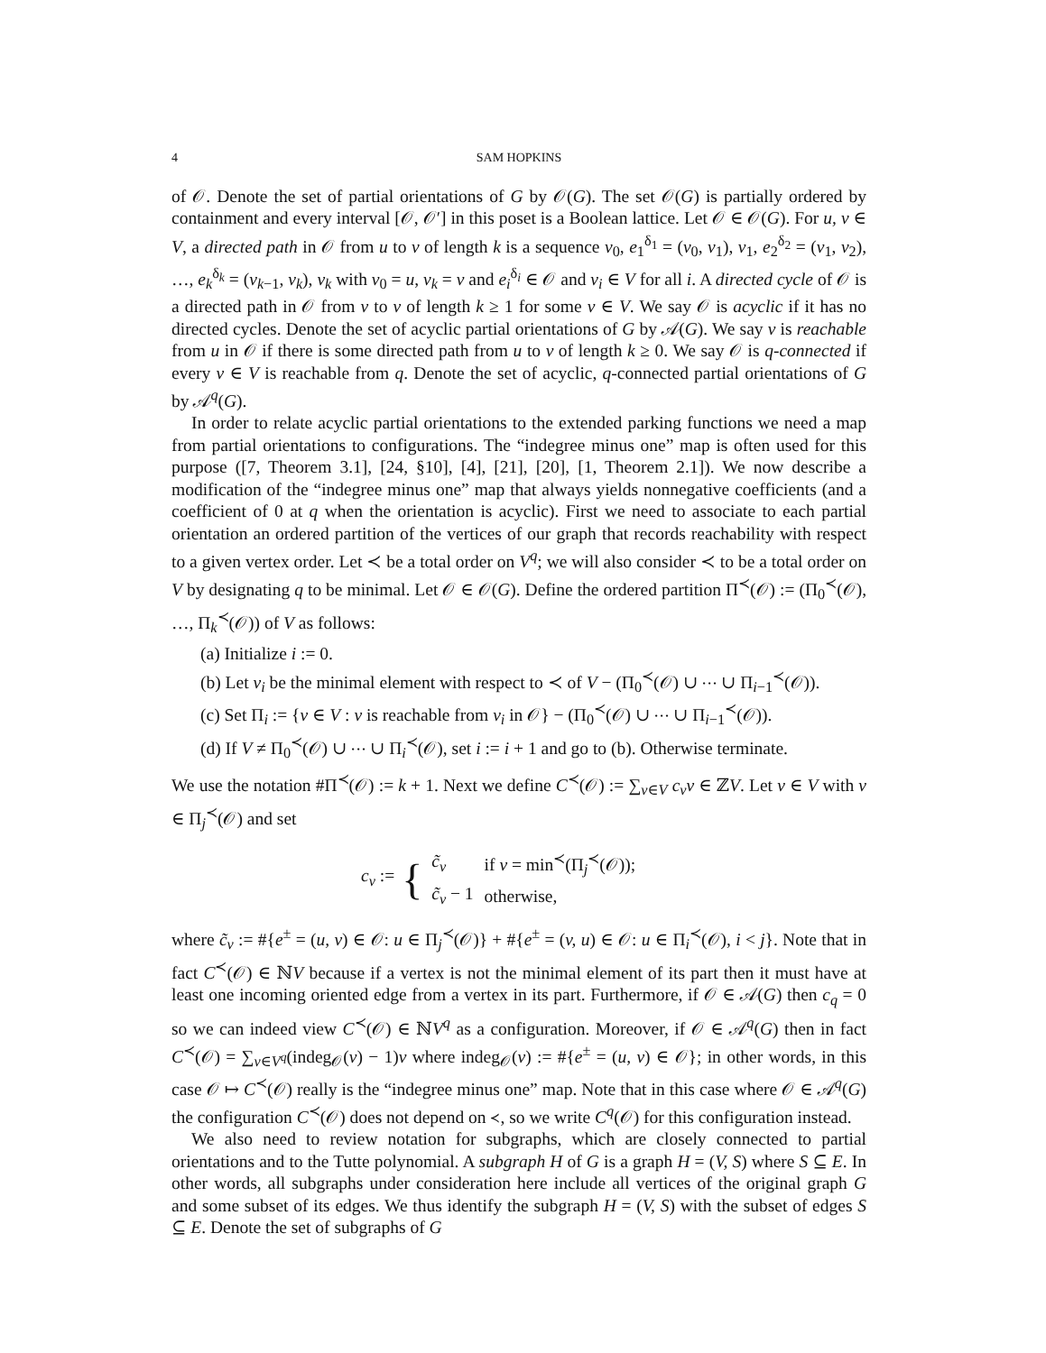4 SAM HOPKINS
of 𝒪. Denote the set of partial orientations of G by 𝒪(G). The set 𝒪(G) is partially ordered by containment and every interval [𝒪, 𝒪′] in this poset is a Boolean lattice. Let 𝒪 ∈ 𝒪(G). For u, v ∈ V, a directed path in 𝒪 from u to v of length k is a sequence v<sub>0</sub>, e<sub>1</sub><sup>δ<sub>1</sub></sup> = (v<sub>0</sub>, v<sub>1</sub>), v<sub>1</sub>, e<sub>2</sub><sup>δ<sub>2</sub></sup> = (v<sub>1</sub>, v<sub>2</sub>), …, e<sub>k</sub><sup>δ<sub>k</sub></sup> = (v<sub>k−1</sub>, v<sub>k</sub>), v<sub>k</sub> with v<sub>0</sub> = u, v<sub>k</sub> = v and e<sub>i</sub><sup>δ<sub>i</sub></sup> ∈ 𝒪 and v<sub>i</sub> ∈ V for all i. A directed cycle of 𝒪 is a directed path in 𝒪 from v to v of length k ≥ 1 for some v ∈ V. We say 𝒪 is acyclic if it has no directed cycles. Denote the set of acyclic partial orientations of G by 𝒜(G). We say v is reachable from u in 𝒪 if there is some directed path from u to v of length k ≥ 0. We say 𝒪 is q-connected if every v ∈ V is reachable from q. Denote the set of acyclic, q-connected partial orientations of G by 𝒜<sup>q</sup>(G).
In order to relate acyclic partial orientations to the extended parking functions we need a map from partial orientations to configurations. The “indegree minus one” map is often used for this purpose ([7, Theorem 3.1], [24, §10], [4], [21], [20], [1, Theorem 2.1]). We now describe a modification of the “indegree minus one” map that always yields nonnegative coefficients (and a coefficient of 0 at q when the orientation is acyclic). First we need to associate to each partial orientation an ordered partition of the vertices of our graph that records reachability with respect to a given vertex order. Let ≺ be a total order on V<sup>q</sup>; we will also consider ≺ to be a total order on V by designating q to be minimal. Let 𝒪 ∈ 𝒪(G). Define the ordered partition Π<sup>≺</sup>(𝒪) := (Π<sub>0</sub><sup>≺</sup>(𝒪), …, Π<sub>k</sub><sup>≺</sup>(𝒪)) of V as follows:
(a) Initialize i := 0.
(b) Let v<sub>i</sub> be the minimal element with respect to ≺ of V − (Π<sub>0</sub><sup>≺</sup>(𝒪) ∪ ⋯ ∪ Π<sub>i−1</sub><sup>≺</sup>(𝒪)).
(c) Set Π<sub>i</sub> := {v ∈ V : v is reachable from v<sub>i</sub> in 𝒪} − (Π<sub>0</sub><sup>≺</sup>(𝒪) ∪ ⋯ ∪ Π<sub>i−1</sub><sup>≺</sup>(𝒪)).
(d) If V ≠ Π<sub>0</sub><sup>≺</sup>(𝒪) ∪ ⋯ ∪ Π<sub>i</sub><sup>≺</sup>(𝒪), set i := i + 1 and go to (b). Otherwise terminate.
We use the notation #Π<sup>≺</sup>(𝒪) := k + 1. Next we define C<sup>≺</sup>(𝒪) := ∑<sub>v∈V</sub> c<sub>v</sub>v ∈ ℤV. Let v ∈ V with v ∈ Π<sub>j</sub><sup>≺</sup>(𝒪) and set
c<sub>v</sub> := {
| c̃<sub>v</sub> | if v = min<sup>≺</sup>(Π<sub>j</sub><sup>≺</sup>(𝒪)); |
| c̃<sub>v</sub> − 1 | otherwise, |
where c̃<sub>v</sub> := #{e<sup>±</sup> = (u, v) ∈ 𝒪: u ∈ Π<sub>j</sub><sup>≺</sup>(𝒪)} + #{e<sup>±</sup> = (v, u) ∈ 𝒪: u ∈ Π<sub>i</sub><sup>≺</sup>(𝒪), i < j}. Note that in fact C<sup>≺</sup>(𝒪) ∈ ℕV because if a vertex is not the minimal element of its part then it must have at least one incoming oriented edge from a vertex in its part. Furthermore, if 𝒪 ∈ 𝒜(G) then c<sub>q</sub> = 0 so we can indeed view C<sup>≺</sup>(𝒪) ∈ ℕV<sup>q</sup> as a configuration. Moreover, if 𝒪 ∈ 𝒜<sup>q</sup>(G) then in fact C<sup>≺</sup>(𝒪) = ∑<sub>v∈V<sup>q</sup></sub>(indeg<sub>𝒪</sub>(v) − 1)v where indeg<sub>𝒪</sub>(v) := #{e<sup>±</sup> = (u, v) ∈ 𝒪}; in other words, in this case 𝒪 ↦ C<sup>≺</sup>(𝒪) really is the “indegree minus one” map. Note that in this case where 𝒪 ∈ 𝒜<sup>q</sup>(G) the configuration C<sup>≺</sup>(𝒪) does not depend on ≺, so we write C<sup>q</sup>(𝒪) for this configuration instead.
We also need to review notation for subgraphs, which are closely connected to partial orientations and to the Tutte polynomial. A subgraph H of G is a graph H = (V, S) where S ⊆ E. In other words, all subgraphs under consideration here include all vertices of the original graph G and some subset of its edges. We thus identify the subgraph H = (V, S) with the subset of edges S ⊆ E. Denote the set of subgraphs of G